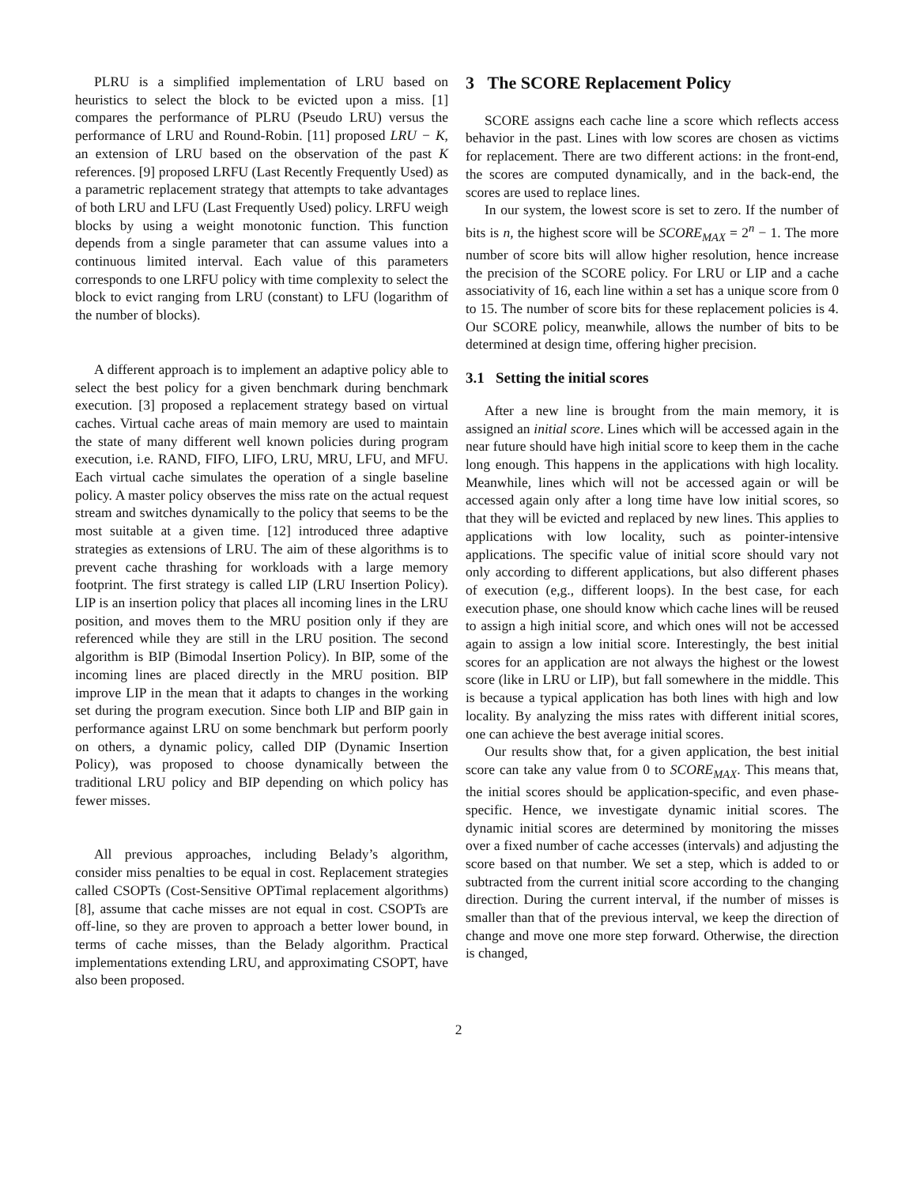PLRU is a simplified implementation of LRU based on heuristics to select the block to be evicted upon a miss. [1] compares the performance of PLRU (Pseudo LRU) versus the performance of LRU and Round-Robin. [11] proposed LRU − K, an extension of LRU based on the observation of the past K references. [9] proposed LRFU (Last Recently Frequently Used) as a parametric replacement strategy that attempts to take advantages of both LRU and LFU (Last Frequently Used) policy. LRFU weigh blocks by using a weight monotonic function. This function depends from a single parameter that can assume values into a continuous limited interval. Each value of this parameters corresponds to one LRFU policy with time complexity to select the block to evict ranging from LRU (constant) to LFU (logarithm of the number of blocks).
A different approach is to implement an adaptive policy able to select the best policy for a given benchmark during benchmark execution. [3] proposed a replacement strategy based on virtual caches. Virtual cache areas of main memory are used to maintain the state of many different well known policies during program execution, i.e. RAND, FIFO, LIFO, LRU, MRU, LFU, and MFU. Each virtual cache simulates the operation of a single baseline policy. A master policy observes the miss rate on the actual request stream and switches dynamically to the policy that seems to be the most suitable at a given time. [12] introduced three adaptive strategies as extensions of LRU. The aim of these algorithms is to prevent cache thrashing for workloads with a large memory footprint. The first strategy is called LIP (LRU Insertion Policy). LIP is an insertion policy that places all incoming lines in the LRU position, and moves them to the MRU position only if they are referenced while they are still in the LRU position. The second algorithm is BIP (Bimodal Insertion Policy). In BIP, some of the incoming lines are placed directly in the MRU position. BIP improve LIP in the mean that it adapts to changes in the working set during the program execution. Since both LIP and BIP gain in performance against LRU on some benchmark but perform poorly on others, a dynamic policy, called DIP (Dynamic Insertion Policy), was proposed to choose dynamically between the traditional LRU policy and BIP depending on which policy has fewer misses.
All previous approaches, including Belady’s algorithm, consider miss penalties to be equal in cost. Replacement strategies called CSOPTs (Cost-Sensitive OPTimal replacement algorithms) [8], assume that cache misses are not equal in cost. CSOPTs are off-line, so they are proven to approach a better lower bound, in terms of cache misses, than the Belady algorithm. Practical implementations extending LRU, and approximating CSOPT, have also been proposed.
3 The SCORE Replacement Policy
SCORE assigns each cache line a score which reflects access behavior in the past. Lines with low scores are chosen as victims for replacement. There are two different actions: in the front-end, the scores are computed dynamically, and in the back-end, the scores are used to replace lines.
In our system, the lowest score is set to zero. If the number of bits is n, the highest score will be SCORE<sub>MAX</sub> = 2<sup>n</sup> − 1. The more number of score bits will allow higher resolution, hence increase the precision of the SCORE policy. For LRU or LIP and a cache associativity of 16, each line within a set has a unique score from 0 to 15. The number of score bits for these replacement policies is 4. Our SCORE policy, meanwhile, allows the number of bits to be determined at design time, offering higher precision.
3.1 Setting the initial scores
After a new line is brought from the main memory, it is assigned an initial score. Lines which will be accessed again in the near future should have high initial score to keep them in the cache long enough. This happens in the applications with high locality. Meanwhile, lines which will not be accessed again or will be accessed again only after a long time have low initial scores, so that they will be evicted and replaced by new lines. This applies to applications with low locality, such as pointer-intensive applications. The specific value of initial score should vary not only according to different applications, but also different phases of execution (e,g., different loops). In the best case, for each execution phase, one should know which cache lines will be reused to assign a high initial score, and which ones will not be accessed again to assign a low initial score. Interestingly, the best initial scores for an application are not always the highest or the lowest score (like in LRU or LIP), but fall somewhere in the middle. This is because a typical application has both lines with high and low locality. By analyzing the miss rates with different initial scores, one can achieve the best average initial scores.
Our results show that, for a given application, the best initial score can take any value from 0 to SCORE<sub>MAX</sub>. This means that, the initial scores should be application-specific, and even phase-specific. Hence, we investigate dynamic initial scores. The dynamic initial scores are determined by monitoring the misses over a fixed number of cache accesses (intervals) and adjusting the score based on that number. We set a step, which is added to or subtracted from the current initial score according to the changing direction. During the current interval, if the number of misses is smaller than that of the previous interval, we keep the direction of change and move one more step forward. Otherwise, the direction is changed,
2